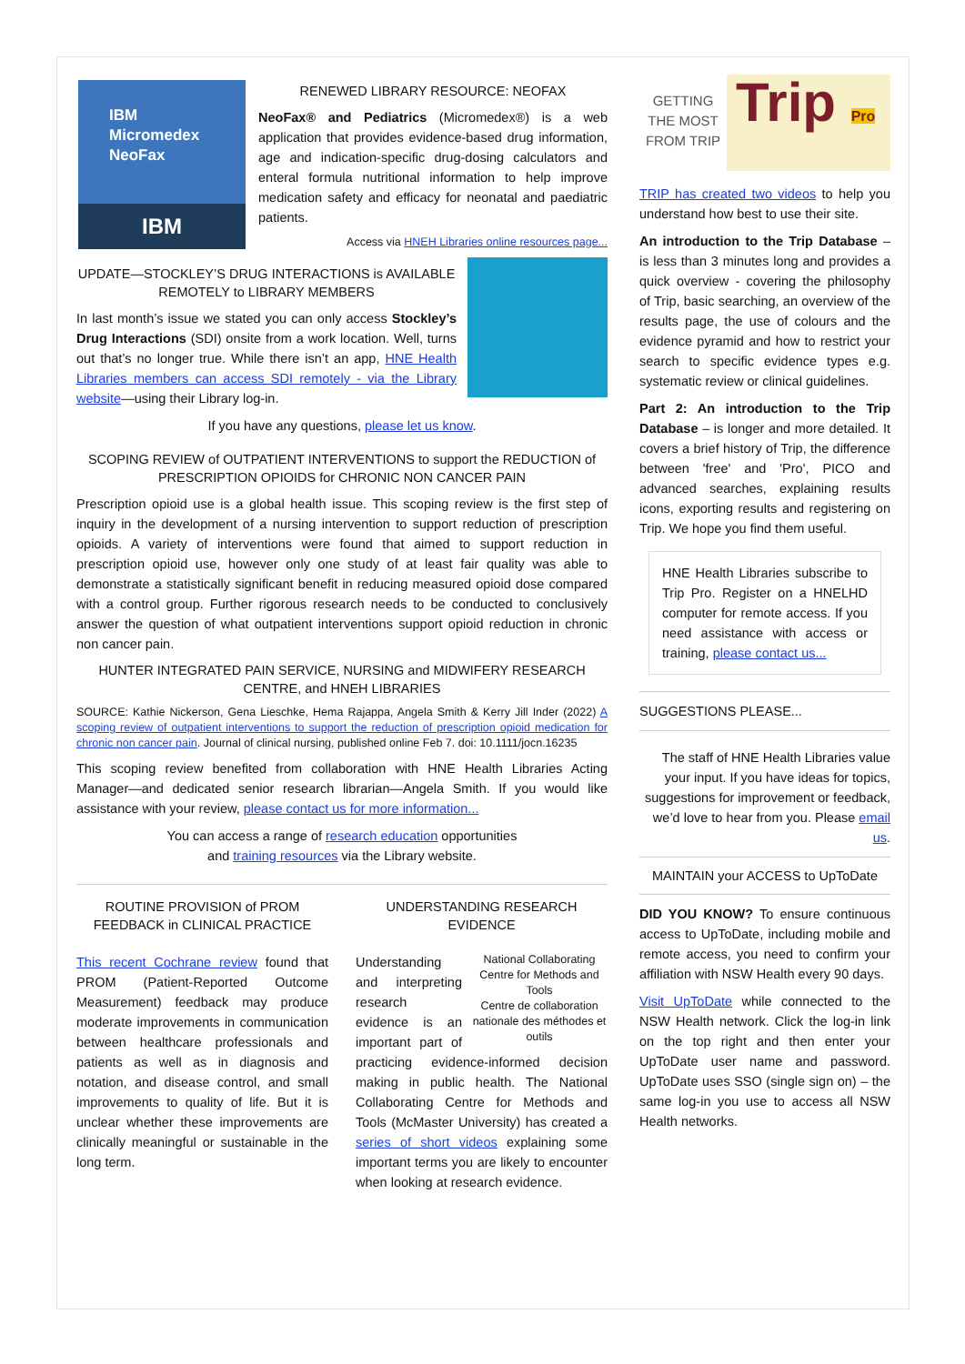IBM
Micromedex
NeoFax
IBM
RENEWED LIBRARY RESOURCE: NEOFAX
NeoFax® and Pediatrics (Micromedex®) is a web application that provides evidence-based drug information, age and indication-specific drug-dosing calculators and enteral formula nutritional information to help improve medication safety and efficacy for neonatal and paediatric patients.
Access via HNEH Libraries online resources page...
UPDATE—STOCKLEY’S DRUG INTERACTIONS is AVAILABLE REMOTELY to LIBRARY MEMBERS
In last month’s issue we stated you can only access Stockley’s Drug Interactions (SDI) onsite from a work location. Well, turns out that’s no longer true. While there isn’t an app, HNE Health Libraries members can access SDI remotely - via the Library website—using their Library log-in.
If you have any questions, please let us know.
SCOPING REVIEW of OUTPATIENT INTERVENTIONS to support the REDUCTION of PRESCRIPTION OPIOIDS for CHRONIC NON CANCER PAIN
Prescription opioid use is a global health issue. This scoping review is the first step of inquiry in the development of a nursing intervention to support reduction of prescription opioids. A variety of interventions were found that aimed to support reduction in prescription opioid use, however only one study of at least fair quality was able to demonstrate a statistically significant benefit in reducing measured opioid dose compared with a control group. Further rigorous research needs to be conducted to conclusively answer the question of what outpatient interventions support opioid reduction in chronic non cancer pain.
HUNTER INTEGRATED PAIN SERVICE, NURSING and MIDWIFERY RESEARCH CENTRE, and HNEH LIBRARIES
SOURCE: Kathie Nickerson, Gena Lieschke, Hema Rajappa, Angela Smith & Kerry Jill Inder (2022) A scoping review of outpatient interventions to support the reduction of prescription opioid medication for chronic non cancer pain. Journal of clinical nursing, published online Feb 7. doi: 10.1111/jocn.16235
This scoping review benefited from collaboration with HNE Health Libraries Acting Manager—and dedicated senior research librarian—Angela Smith. If you would like assistance with your review, please contact us for more information...
You can access a range of research education opportunities
and training resources via the Library website.
ROUTINE PROVISION of PROM FEEDBACK in CLINICAL PRACTICE
This recent Cochrane review found that PROM (Patient-Reported Outcome Measurement) feedback may produce moderate improvements in communication between healthcare professionals and patients as well as in diagnosis and notation, and disease control, and small improvements to quality of life. But it is unclear whether these improvements are clinically meaningful or sustainable in the long term.
UNDERSTANDING RESEARCH EVIDENCE
National Collaborating Centre for Methods and Tools
Centre de collaboration nationale des méthodes et outils
Understanding and interpreting research evidence is an important part of practicing evidence-informed decision making in public health. The National Collaborating Centre for Methods and Tools (McMaster University) has created a series of short videos explaining some important terms you are likely to encounter when looking at research evidence.
GETTING THE MOST FROM TRIP
Trip Pro
TRIP has created two videos to help you understand how best to use their site.
An introduction to the Trip Database – is less than 3 minutes long and provides a quick overview - covering the philosophy of Trip, basic searching, an overview of the results page, the use of colours and the evidence pyramid and how to restrict your search to specific evidence types e.g. systematic review or clinical guidelines.
Part 2: An introduction to the Trip Database – is longer and more detailed. It covers a brief history of Trip, the difference between 'free' and 'Pro', PICO and advanced searches, explaining results icons, exporting results and registering on Trip. We hope you find them useful.
HNE Health Libraries subscribe to Trip Pro. Register on a HNELHD computer for remote access. If you need assistance with access or training, please contact us...
SUGGESTIONS PLEASE...
The staff of HNE Health Libraries value your input. If you have ideas for topics, suggestions for improvement or feedback, we’d love to hear from you. Please email us.
MAINTAIN your ACCESS to UpToDate
DID YOU KNOW? To ensure continuous access to UpToDate, including mobile and remote access, you need to confirm your affiliation with NSW Health every 90 days.
Visit UpToDate while connected to the NSW Health network. Click the log-in link on the top right and then enter your UpToDate user name and password. UpToDate uses SSO (single sign on) – the same log-in you use to access all NSW Health networks.